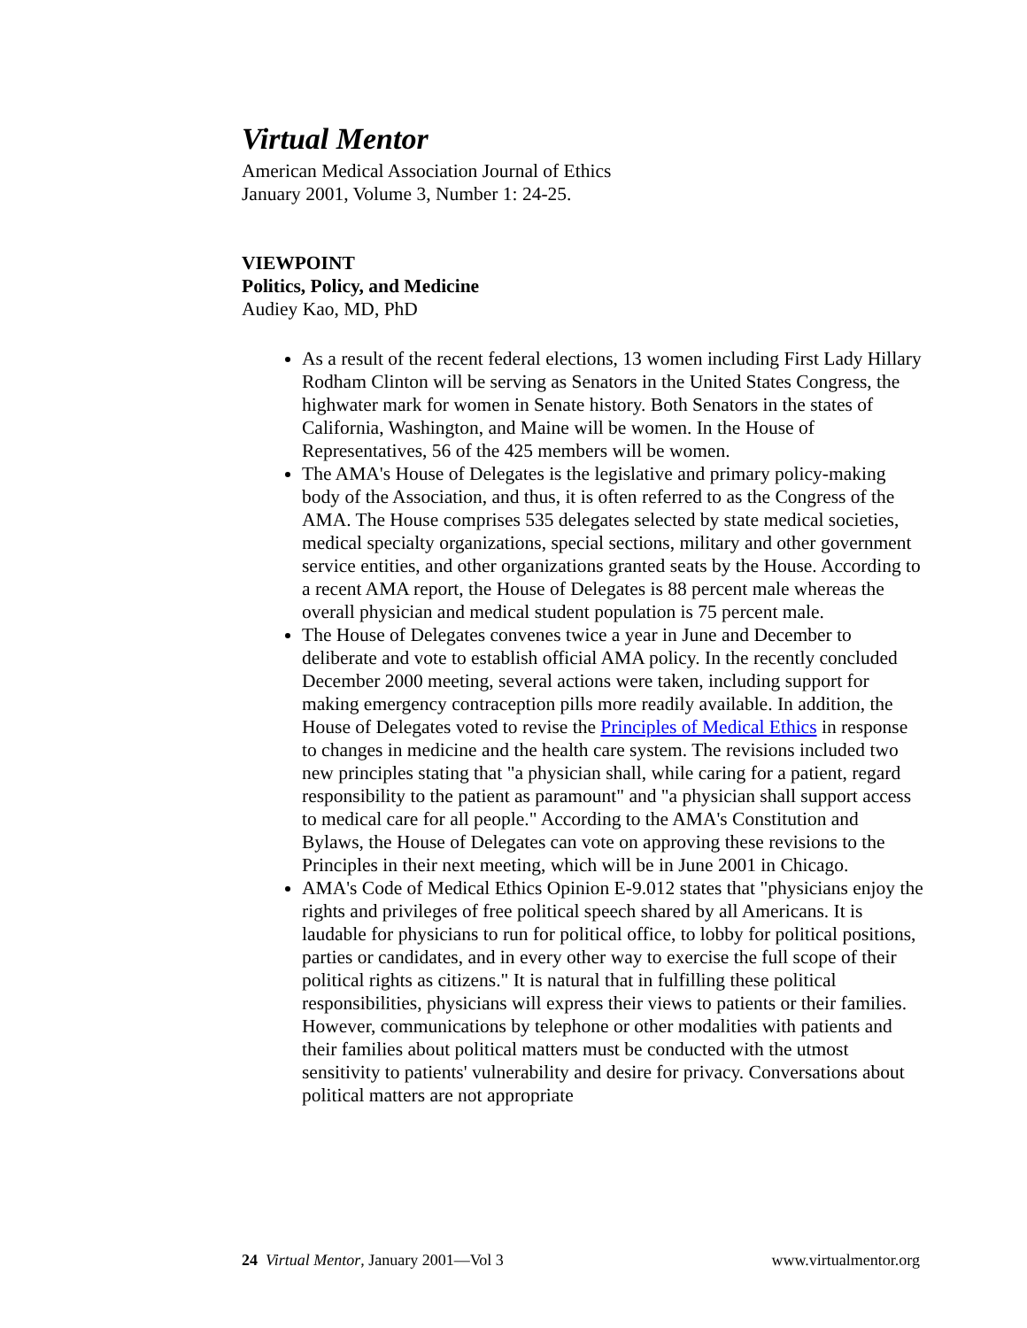Virtual Mentor
American Medical Association Journal of Ethics
January 2001, Volume 3, Number 1: 24-25.
VIEWPOINT
Politics, Policy, and Medicine
Audiey Kao, MD, PhD
As a result of the recent federal elections, 13 women including First Lady Hillary Rodham Clinton will be serving as Senators in the United States Congress, the highwater mark for women in Senate history. Both Senators in the states of California, Washington, and Maine will be women. In the House of Representatives, 56 of the 425 members will be women.
The AMA's House of Delegates is the legislative and primary policy-making body of the Association, and thus, it is often referred to as the Congress of the AMA. The House comprises 535 delegates selected by state medical societies, medical specialty organizations, special sections, military and other government service entities, and other organizations granted seats by the House. According to a recent AMA report, the House of Delegates is 88 percent male whereas the overall physician and medical student population is 75 percent male.
The House of Delegates convenes twice a year in June and December to deliberate and vote to establish official AMA policy. In the recently concluded December 2000 meeting, several actions were taken, including support for making emergency contraception pills more readily available. In addition, the House of Delegates voted to revise the Principles of Medical Ethics in response to changes in medicine and the health care system. The revisions included two new principles stating that "a physician shall, while caring for a patient, regard responsibility to the patient as paramount" and "a physician shall support access to medical care for all people." According to the AMA's Constitution and Bylaws, the House of Delegates can vote on approving these revisions to the Principles in their next meeting, which will be in June 2001 in Chicago.
AMA's Code of Medical Ethics Opinion E-9.012 states that "physicians enjoy the rights and privileges of free political speech shared by all Americans. It is laudable for physicians to run for political office, to lobby for political positions, parties or candidates, and in every other way to exercise the full scope of their political rights as citizens." It is natural that in fulfilling these political responsibilities, physicians will express their views to patients or their families. However, communications by telephone or other modalities with patients and their families about political matters must be conducted with the utmost sensitivity to patients' vulnerability and desire for privacy. Conversations about political matters are not appropriate
24 Virtual Mentor, January 2001—Vol 3 www.virtualmentor.org